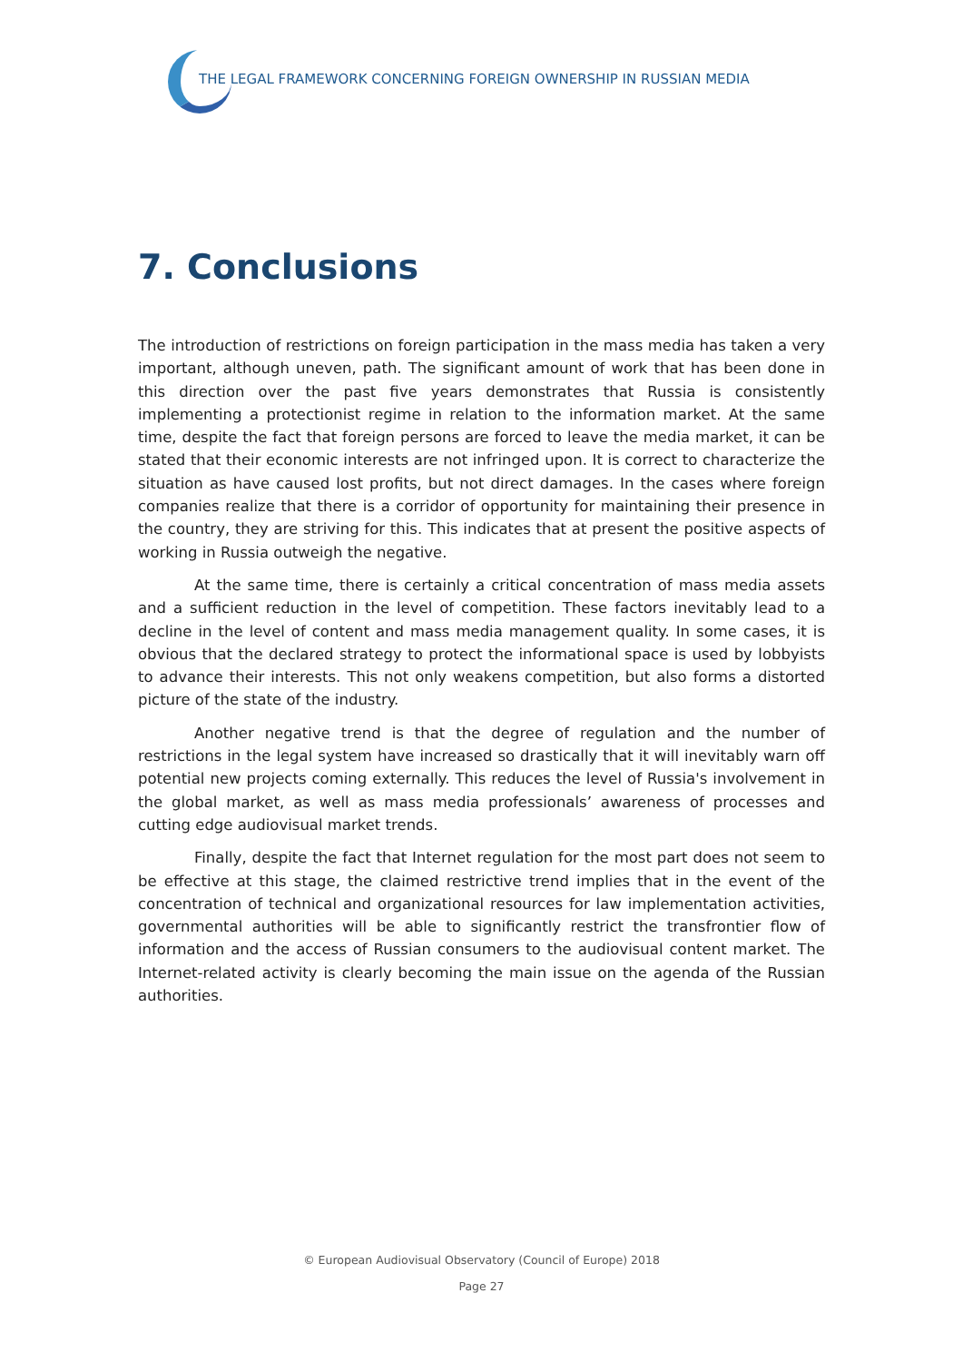THE LEGAL FRAMEWORK CONCERNING FOREIGN OWNERSHIP IN RUSSIAN MEDIA
7. Conclusions
The introduction of restrictions on foreign participation in the mass media has taken a very important, although uneven, path. The significant amount of work that has been done in this direction over the past five years demonstrates that Russia is consistently implementing a protectionist regime in relation to the information market. At the same time, despite the fact that foreign persons are forced to leave the media market, it can be stated that their economic interests are not infringed upon. It is correct to characterize the situation as have caused lost profits, but not direct damages. In the cases where foreign companies realize that there is a corridor of opportunity for maintaining their presence in the country, they are striving for this. This indicates that at present the positive aspects of working in Russia outweigh the negative.
At the same time, there is certainly a critical concentration of mass media assets and a sufficient reduction in the level of competition. These factors inevitably lead to a decline in the level of content and mass media management quality. In some cases, it is obvious that the declared strategy to protect the informational space is used by lobbyists to advance their interests. This not only weakens competition, but also forms a distorted picture of the state of the industry.
Another negative trend is that the degree of regulation and the number of restrictions in the legal system have increased so drastically that it will inevitably warn off potential new projects coming externally. This reduces the level of Russia's involvement in the global market, as well as mass media professionals’ awareness of processes and cutting edge audiovisual market trends.
Finally, despite the fact that Internet regulation for the most part does not seem to be effective at this stage, the claimed restrictive trend implies that in the event of the concentration of technical and organizational resources for law implementation activities, governmental authorities will be able to significantly restrict the transfrontier flow of information and the access of Russian consumers to the audiovisual content market. The Internet-related activity is clearly becoming the main issue on the agenda of the Russian authorities.
© European Audiovisual Observatory (Council of Europe) 2018
Page 27